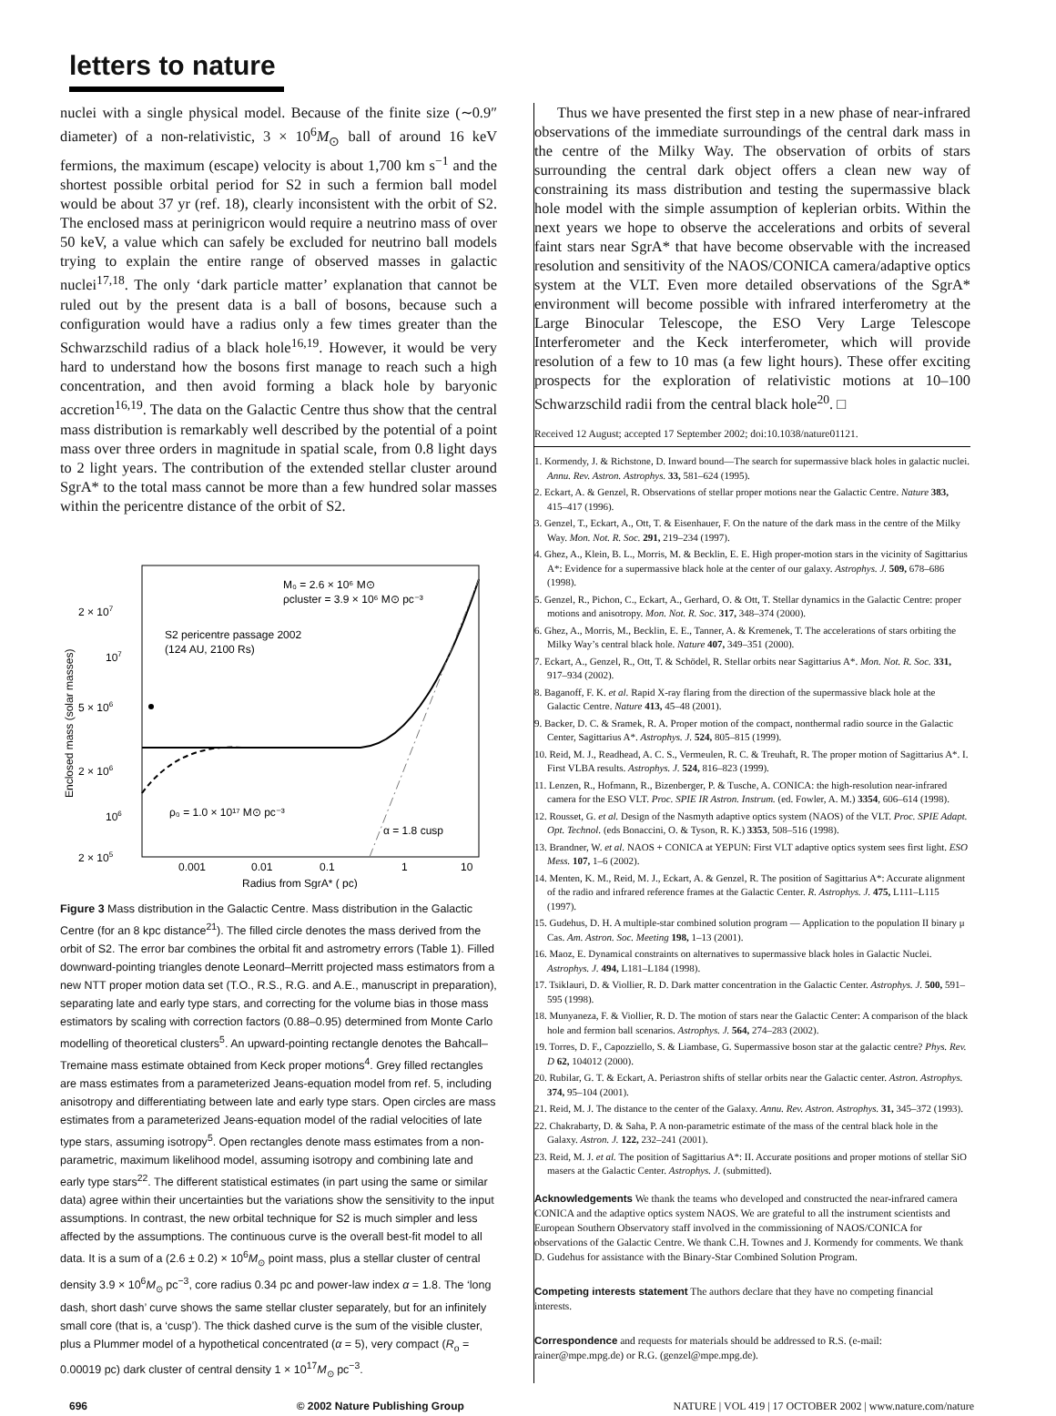letters to nature
nuclei with a single physical model. Because of the finite size (∼0.9″ diameter) of a non-relativistic, 3 × 10<sup>6</sup>M<sub>⊙</sub> ball of around 16 keV fermions, the maximum (escape) velocity is about 1,700 km s<sup>−1</sup> and the shortest possible orbital period for S2 in such a fermion ball model would be about 37 yr (ref. 18), clearly inconsistent with the orbit of S2. The enclosed mass at perinigricon would require a neutrino mass of over 50 keV, a value which can safely be excluded for neutrino ball models trying to explain the entire range of observed masses in galactic nuclei<sup>17,18</sup>. The only ‘dark particle matter’ explanation that cannot be ruled out by the present data is a ball of bosons, because such a configuration would have a radius only a few times greater than the Schwarzschild radius of a black hole<sup>16,19</sup>. However, it would be very hard to understand how the bosons first manage to reach such a high concentration, and then avoid forming a black hole by baryonic accretion<sup>16,19</sup>. The data on the Galactic Centre thus show that the central mass distribution is remarkably well described by the potential of a point mass over three orders in magnitude in spatial scale, from 0.8 light days to 2 light years. The contribution of the extended stellar cluster around SgrA* to the total mass cannot be more than a few hundred solar masses within the pericentre distance of the orbit of S2.
2 × 107
107
5 × 106
2 × 106
106
2 × 105
0.001
0.01
0.1
1
10
Radius from SgrA* ( pc)
Enclosed mass (solar masses)
M₀ = 2.6 × 10⁶ M⊙
ρcluster = 3.9 × 10⁶ M⊙ pc⁻³
S2 pericentre passage 2002
(124 AU, 2100 Rs)
ρ₀ = 1.0 × 10¹⁷ M⊙ pc⁻³
α = 1.8 cusp
Figure 3 Mass distribution in the Galactic Centre. Mass distribution in the Galactic Centre (for an 8 kpc distance<sup>21</sup>). The filled circle denotes the mass derived from the orbit of S2. The error bar combines the orbital fit and astrometry errors (Table 1). Filled downward-pointing triangles denote Leonard–Merritt projected mass estimators from a new NTT proper motion data set (T.O., R.S., R.G. and A.E., manuscript in preparation), separating late and early type stars, and correcting for the volume bias in those mass estimators by scaling with correction factors (0.88–0.95) determined from Monte Carlo modelling of theoretical clusters<sup>5</sup>. An upward-pointing rectangle denotes the Bahcall–Tremaine mass estimate obtained from Keck proper motions<sup>4</sup>. Grey filled rectangles are mass estimates from a parameterized Jeans-equation model from ref. 5, including anisotropy and differentiating between late and early type stars. Open circles are mass estimates from a parameterized Jeans-equation model of the radial velocities of late type stars, assuming isotropy<sup>5</sup>. Open rectangles denote mass estimates from a non-parametric, maximum likelihood model, assuming isotropy and combining late and early type stars<sup>22</sup>. The different statistical estimates (in part using the same or similar data) agree within their uncertainties but the variations show the sensitivity to the input assumptions. In contrast, the new orbital technique for S2 is much simpler and less affected by the assumptions. The continuous curve is the overall best-fit model to all data. It is a sum of a (2.6 ± 0.2) × 10<sup>6</sup>M<sub>⊙</sub> point mass, plus a stellar cluster of central density 3.9 × 10<sup>6</sup>M<sub>⊙</sub> pc<sup>−3</sup>, core radius 0.34 pc and power-law index α = 1.8. The ‘long dash, short dash’ curve shows the same stellar cluster separately, but for an infinitely small core (that is, a ‘cusp’). The thick dashed curve is the sum of the visible cluster, plus a Plummer model of a hypothetical concentrated (α = 5), very compact (R<sub>o</sub> = 0.00019 pc) dark cluster of central density 1 × 10<sup>17</sup>M<sub>⊙</sub> pc<sup>−3</sup>.
Thus we have presented the first step in a new phase of near-infrared observations of the immediate surroundings of the central dark mass in the centre of the Milky Way. The observation of orbits of stars surrounding the central dark object offers a clean new way of constraining its mass distribution and testing the supermassive black hole model with the simple assumption of keplerian orbits. Within the next years we hope to observe the accelerations and orbits of several faint stars near SgrA* that have become observable with the increased resolution and sensitivity of the NAOS/CONICA camera/adaptive optics system at the VLT. Even more detailed observations of the SgrA* environment will become possible with infrared interferometry at the Large Binocular Telescope, the ESO Very Large Telescope Interferometer and the Keck interferometer, which will provide resolution of a few to 10 mas (a few light hours). These offer exciting prospects for the exploration of relativistic motions at 10–100 Schwarzschild radii from the central black hole<sup>20</sup>. □
Received 12 August; accepted 17 September 2002; doi:10.1038/nature01121.
1. Kormendy, J. & Richstone, D. Inward bound—The search for supermassive black holes in galactic nuclei. Annu. Rev. Astron. Astrophys. 33, 581–624 (1995).
2. Eckart, A. & Genzel, R. Observations of stellar proper motions near the Galactic Centre. Nature 383, 415–417 (1996).
3. Genzel, T., Eckart, A., Ott, T. & Eisenhauer, F. On the nature of the dark mass in the centre of the Milky Way. Mon. Not. R. Soc. 291, 219–234 (1997).
4. Ghez, A., Klein, B. L., Morris, M. & Becklin, E. E. High proper-motion stars in the vicinity of Sagittarius A*: Evidence for a supermassive black hole at the center of our galaxy. Astrophys. J. 509, 678–686 (1998).
5. Genzel, R., Pichon, C., Eckart, A., Gerhard, O. & Ott, T. Stellar dynamics in the Galactic Centre: proper motions and anisotropy. Mon. Not. R. Soc. 317, 348–374 (2000).
6. Ghez, A., Morris, M., Becklin, E. E., Tanner, A. & Kremenek, T. The accelerations of stars orbiting the Milky Way’s central black hole. Nature 407, 349–351 (2000).
7. Eckart, A., Genzel, R., Ott, T. & Schödel, R. Stellar orbits near Sagittarius A*. Mon. Not. R. Soc. 331, 917–934 (2002).
8. Baganoff, F. K. et al. Rapid X-ray flaring from the direction of the supermassive black hole at the Galactic Centre. Nature 413, 45–48 (2001).
9. Backer, D. C. & Sramek, R. A. Proper motion of the compact, nonthermal radio source in the Galactic Center, Sagittarius A*. Astrophys. J. 524, 805–815 (1999).
10. Reid, M. J., Readhead, A. C. S., Vermeulen, R. C. & Treuhaft, R. The proper motion of Sagittarius A*. I. First VLBA results. Astrophys. J. 524, 816–823 (1999).
11. Lenzen, R., Hofmann, R., Bizenberger, P. & Tusche, A. CONICA: the high-resolution near-infrared camera for the ESO VLT. Proc. SPIE IR Astron. Instrum. (ed. Fowler, A. M.) 3354, 606–614 (1998).
12. Rousset, G. et al. Design of the Nasmyth adaptive optics system (NAOS) of the VLT. Proc. SPIE Adapt. Opt. Technol. (eds Bonaccini, O. & Tyson, R. K.) 3353, 508–516 (1998).
13. Brandner, W. et al. NAOS + CONICA at YEPUN: First VLT adaptive optics system sees first light. ESO Mess. 107, 1–6 (2002).
14. Menten, K. M., Reid, M. J., Eckart, A. & Genzel, R. The position of Sagittarius A*: Accurate alignment of the radio and infrared reference frames at the Galactic Center. R. Astrophys. J. 475, L111–L115 (1997).
15. Gudehus, D. H. A multiple-star combined solution program — Application to the population II binary μ Cas. Am. Astron. Soc. Meeting 198, 1–13 (2001).
16. Maoz, E. Dynamical constraints on alternatives to supermassive black holes in Galactic Nuclei. Astrophys. J. 494, L181–L184 (1998).
17. Tsiklauri, D. & Viollier, R. D. Dark matter concentration in the Galactic Center. Astrophys. J. 500, 591–595 (1998).
18. Munyaneza, F. & Viollier, R. D. The motion of stars near the Galactic Center: A comparison of the black hole and fermion ball scenarios. Astrophys. J. 564, 274–283 (2002).
19. Torres, D. F., Capozziello, S. & Liambase, G. Supermassive boson star at the galactic centre? Phys. Rev. D 62, 104012 (2000).
20. Rubilar, G. T. & Eckart, A. Periastron shifts of stellar orbits near the Galactic center. Astron. Astrophys. 374, 95–104 (2001).
21. Reid, M. J. The distance to the center of the Galaxy. Annu. Rev. Astron. Astrophys. 31, 345–372 (1993).
22. Chakrabarty, D. & Saha, P. A non-parametric estimate of the mass of the central black hole in the Galaxy. Astron. J. 122, 232–241 (2001).
23. Reid, M. J. et al. The position of Sagittarius A*: II. Accurate positions and proper motions of stellar SiO masers at the Galactic Center. Astrophys. J. (submitted).
Acknowledgements We thank the teams who developed and constructed the near-infrared camera CONICA and the adaptive optics system NAOS. We are grateful to all the instrument scientists and European Southern Observatory staff involved in the commissioning of NAOS/CONICA for observations of the Galactic Centre. We thank C.H. Townes and J. Kormendy for comments. We thank D. Gudehus for assistance with the Binary-Star Combined Solution Program.
Competing interests statement The authors declare that they have no competing financial interests.
Correspondence and requests for materials should be addressed to R.S. (e-mail: rainer@mpe.mpg.de) or R.G. (genzel@mpe.mpg.de).
696 © 2002 Nature Publishing Group NATURE | VOL 419 | 17 OCTOBER 2002 | www.nature.com/nature